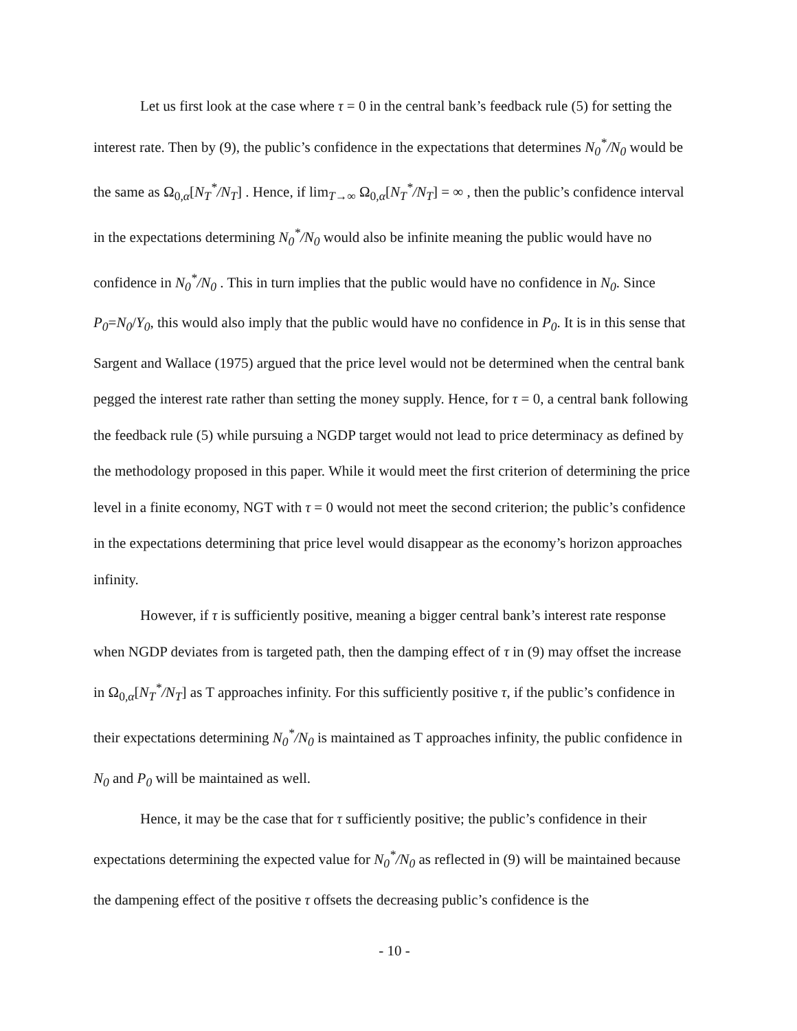Let us first look at the case where τ = 0 in the central bank’s feedback rule (5) for setting the interest rate. Then by (9), the public’s confidence in the expectations that determines N<sub>0</sub><sup>*</sup>/N<sub>0</sub> would be the same as Ω<sub>0,α</sub>[N<sub>T</sub><sup>*</sup>/N<sub>T</sub>] . Hence, if lim<sub>T→∞</sub> Ω<sub>0,α</sub>[N<sub>T</sub><sup>*</sup>/N<sub>T</sub>] = ∞ , then the public’s confidence interval in the expectations determining N<sub>0</sub><sup>*</sup>/N<sub>0</sub> would also be infinite meaning the public would have no confidence in N<sub>0</sub><sup>*</sup>/N<sub>0</sub> . This in turn implies that the public would have no confidence in N<sub>0</sub>. Since P<sub>0</sub>=N<sub>0</sub>/Y<sub>0</sub>, this would also imply that the public would have no confidence in P<sub>0</sub>. It is in this sense that Sargent and Wallace (1975) argued that the price level would not be determined when the central bank pegged the interest rate rather than setting the money supply. Hence, for τ = 0, a central bank following the feedback rule (5) while pursuing a NGDP target would not lead to price determinacy as defined by the methodology proposed in this paper. While it would meet the first criterion of determining the price level in a finite economy, NGT with τ = 0 would not meet the second criterion; the public’s confidence in the expectations determining that price level would disappear as the economy’s horizon approaches infinity.
However, if τ is sufficiently positive, meaning a bigger central bank’s interest rate response when NGDP deviates from is targeted path, then the damping effect of τ in (9) may offset the increase in Ω<sub>0,α</sub>[N<sub>T</sub><sup>*</sup>/N<sub>T</sub>] as T approaches infinity. For this sufficiently positive τ, if the public’s confidence in their expectations determining N<sub>0</sub><sup>*</sup>/N<sub>0</sub> is maintained as T approaches infinity, the public confidence in N<sub>0</sub> and P<sub>0</sub> will be maintained as well.
Hence, it may be the case that for τ sufficiently positive; the public’s confidence in their expectations determining the expected value for N<sub>0</sub><sup>*</sup>/N<sub>0</sub> as reflected in (9) will be maintained because the dampening effect of the positive τ offsets the decreasing public’s confidence is the
- 10 -